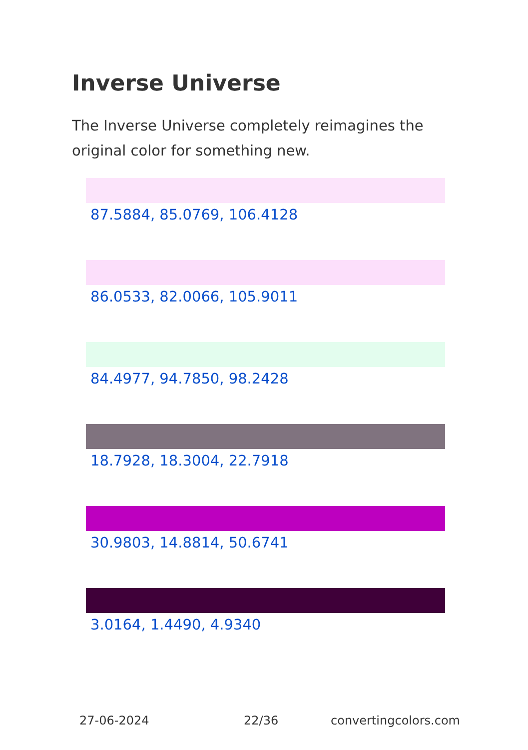Inverse Universe
The Inverse Universe completely reimagines the original color for something new.
87.5884, 85.0769, 106.4128
86.0533, 82.0066, 105.9011
84.4977, 94.7850, 98.2428
18.7928, 18.3004, 22.7918
30.9803, 14.8814, 50.6741
3.0164, 1.4490, 4.9340
27-06-2024 22/36 convertingcolors.com